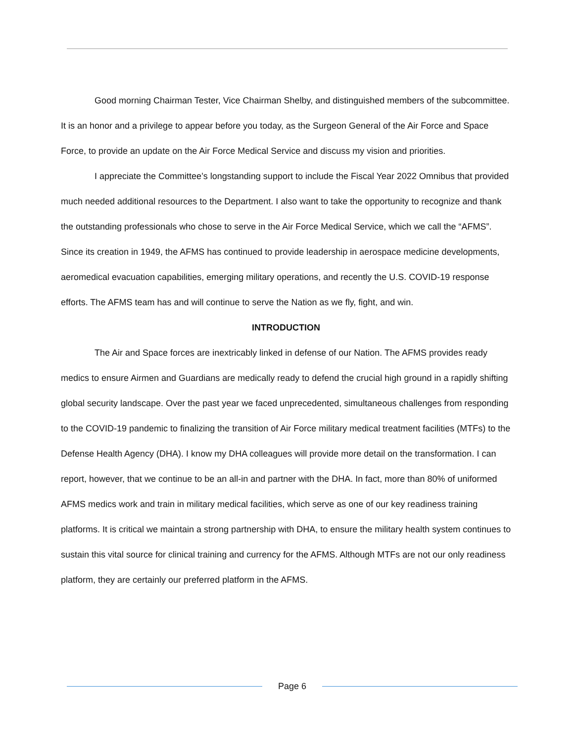Good morning Chairman Tester, Vice Chairman Shelby, and distinguished members of the subcommittee. It is an honor and a privilege to appear before you today, as the Surgeon General of the Air Force and Space Force, to provide an update on the Air Force Medical Service and discuss my vision and priorities.
I appreciate the Committee’s longstanding support to include the Fiscal Year 2022 Omnibus that provided much needed additional resources to the Department. I also want to take the opportunity to recognize and thank the outstanding professionals who chose to serve in the Air Force Medical Service, which we call the “AFMS”. Since its creation in 1949, the AFMS has continued to provide leadership in aerospace medicine developments, aeromedical evacuation capabilities, emerging military operations, and recently the U.S. COVID-19 response efforts. The AFMS team has and will continue to serve the Nation as we fly, fight, and win.
INTRODUCTION
The Air and Space forces are inextricably linked in defense of our Nation. The AFMS provides ready medics to ensure Airmen and Guardians are medically ready to defend the crucial high ground in a rapidly shifting global security landscape. Over the past year we faced unprecedented, simultaneous challenges from responding to the COVID-19 pandemic to finalizing the transition of Air Force military medical treatment facilities (MTFs) to the Defense Health Agency (DHA). I know my DHA colleagues will provide more detail on the transformation. I can report, however, that we continue to be an all-in and partner with the DHA. In fact, more than 80% of uniformed AFMS medics work and train in military medical facilities, which serve as one of our key readiness training platforms. It is critical we maintain a strong partnership with DHA, to ensure the military health system continues to sustain this vital source for clinical training and currency for the AFMS. Although MTFs are not our only readiness platform, they are certainly our preferred platform in the AFMS.
Page 6